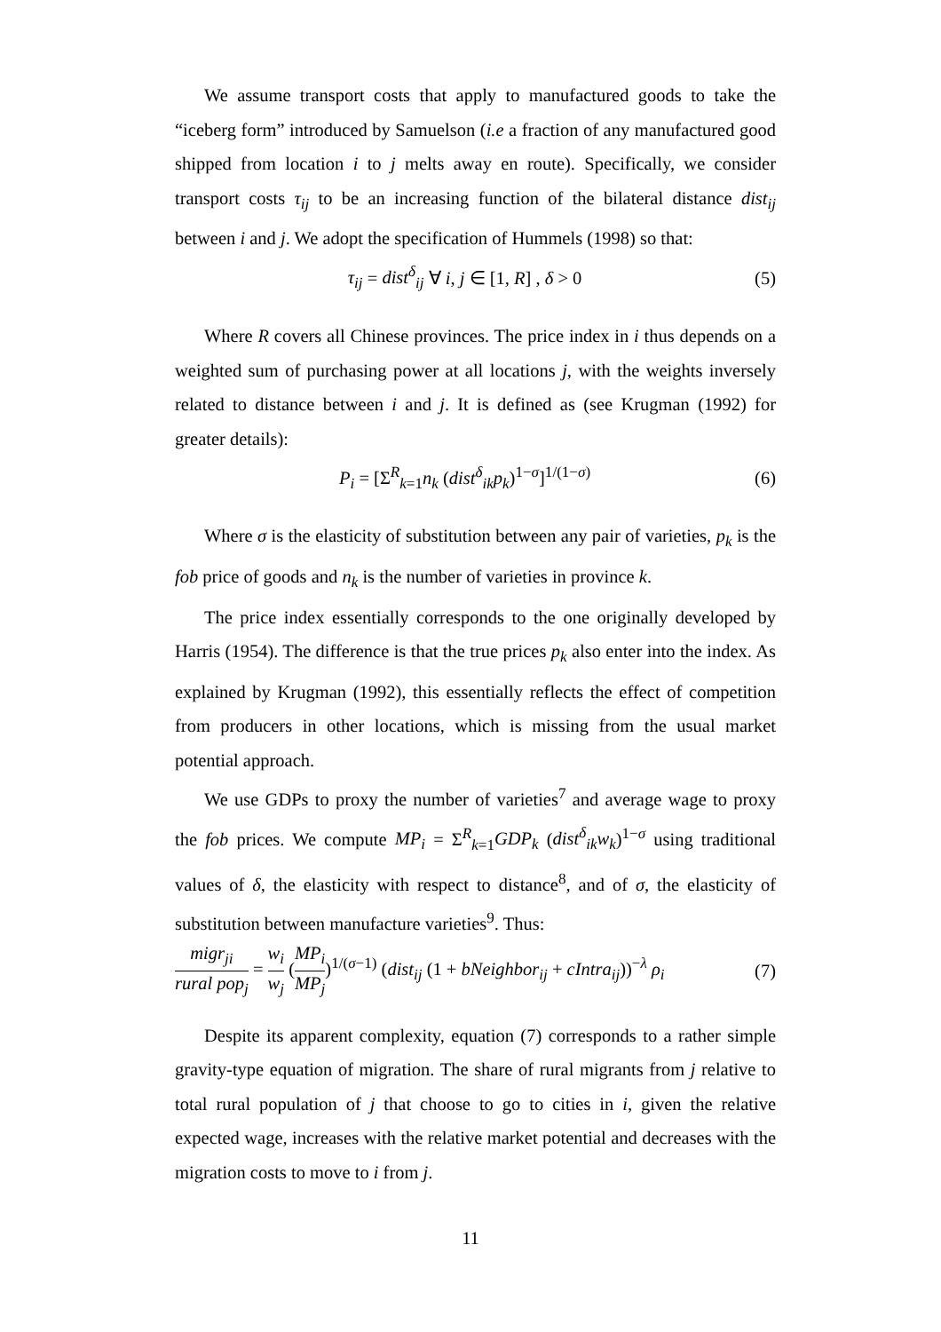We assume transport costs that apply to manufactured goods to take the “iceberg form” introduced by Samuelson (i.e a fraction of any manufactured good shipped from location i to j melts away en route). Specifically, we consider transport costs τ<sub>ij</sub> to be an increasing function of the bilateral distance dist<sub>ij</sub> between i and j. We adopt the specification of Hummels (1998) so that:
τ<sub>ij</sub> = dist<sup>δ</sup><sub>ij</sub> ∀ i, j ∈ [1, R] , δ > 0 (5)
Where R covers all Chinese provinces. The price index in i thus depends on a weighted sum of purchasing power at all locations j, with the weights inversely related to distance between i and j. It is defined as (see Krugman (1992) for greater details):
P<sub>i</sub> = [Σ<sup>R</sup><sub>k=1</sub>n<sub>k</sub> (dist<sup>δ</sup><sub>ik</sub>p<sub>k</sub>)<sup>1−σ</sup>]<sup>1/(1−σ)</sup> (6)
Where σ is the elasticity of substitution between any pair of varieties, p<sub>k</sub> is the fob price of goods and n<sub>k</sub> is the number of varieties in province k.
The price index essentially corresponds to the one originally developed by Harris (1954). The difference is that the true prices p<sub>k</sub> also enter into the index. As explained by Krugman (1992), this essentially reflects the effect of competition from producers in other locations, which is missing from the usual market potential approach.
We use GDPs to proxy the number of varieties<sup>7</sup> and average wage to proxy the fob prices. We compute MP<sub>i</sub> = Σ<sup>R</sup><sub>k=1</sub>GDP<sub>k</sub> (dist<sup>δ</sup><sub>ik</sub>w<sub>k</sub>)<sup>1−σ</sup> using traditional values of δ, the elasticity with respect to distance<sup>8</sup>, and of σ, the elasticity of substitution between manufacture varieties<sup>9</sup>. Thus:
migr<sub>ji</sub> rural pop<sub>j</sub> = w<sub>i</sub> w<sub>j</sub> (MP<sub>i</sub> MP<sub>j</sub>)<sup>1/(σ−1)</sup> (dist<sub>ij</sub> (1 + bNeighbor<sub>ij</sub> + cIntra<sub>ij</sub>))<sup>−λ</sup> ρ<sub>i</sub> (7)
Despite its apparent complexity, equation (7) corresponds to a rather simple gravity-type equation of migration. The share of rural migrants from j relative to total rural population of j that choose to go to cities in i, given the relative expected wage, increases with the relative market potential and decreases with the migration costs to move to i from j.
11